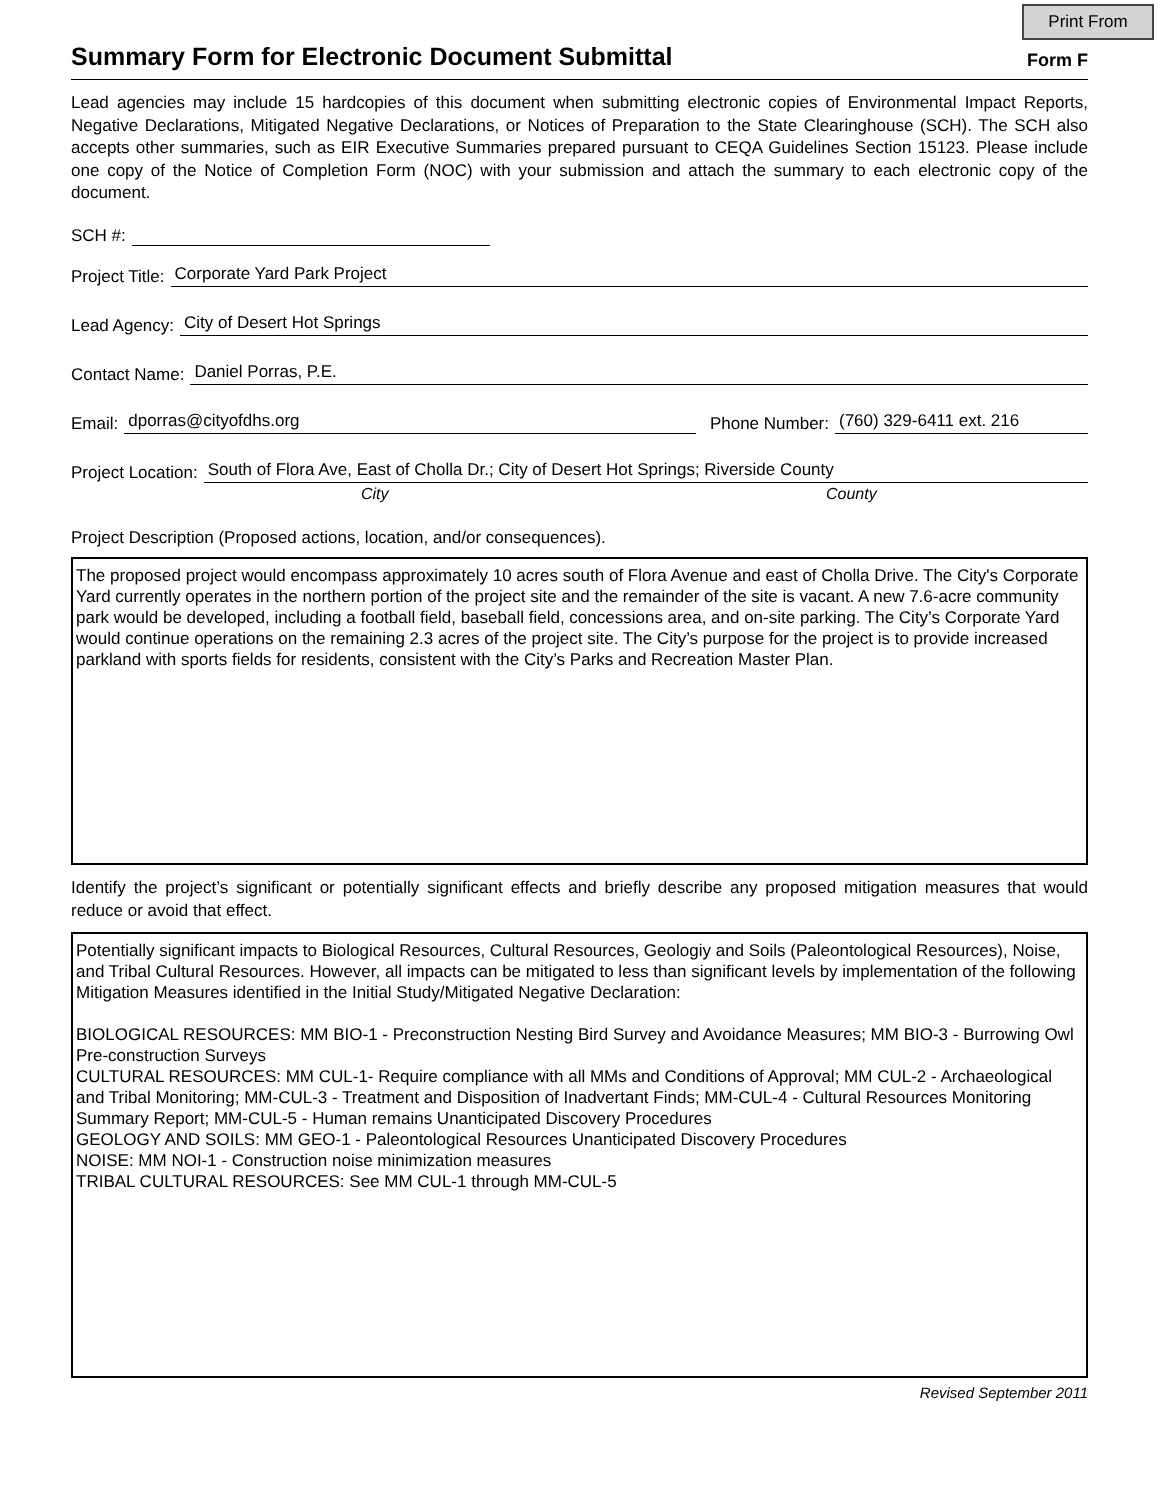Print From
Summary Form for Electronic Document Submittal
Form F
Lead agencies may include 15 hardcopies of this document when submitting electronic copies of Environmental Impact Reports, Negative Declarations, Mitigated Negative Declarations, or Notices of Preparation to the State Clearinghouse (SCH). The SCH also accepts other summaries, such as EIR Executive Summaries prepared pursuant to CEQA Guidelines Section 15123. Please include one copy of the Notice of Completion Form (NOC) with your submission and attach the summary to each electronic copy of the document.
SCH #:
Project Title: Corporate Yard Park Project
Lead Agency: City of Desert Hot Springs
Contact Name: Daniel Porras, P.E.
Email: dporras@cityofdhs.org Phone Number: (760) 329-6411 ext. 216
Project Location: South of Flora Ave, East of Cholla Dr.; City of Desert Hot Springs; Riverside County
City County
Project Description (Proposed actions, location, and/or consequences).
The proposed project would encompass approximately 10 acres south of Flora Avenue and east of Cholla Drive. The City's Corporate Yard currently operates in the northern portion of the project site and the remainder of the site is vacant. A new 7.6-acre community park would be developed, including a football field, baseball field, concessions area, and on-site parking. The City’s Corporate Yard would continue operations on the remaining 2.3 acres of the project site. The City’s purpose for the project is to provide increased parkland with sports fields for residents, consistent with the City’s Parks and Recreation Master Plan.
Identify the project’s significant or potentially significant effects and briefly describe any proposed mitigation measures that would reduce or avoid that effect.
Potentially significant impacts to Biological Resources, Cultural Resources, Geologiy and Soils (Paleontological Resources), Noise, and Tribal Cultural Resources. However, all impacts can be mitigated to less than significant levels by implementation of the following Mitigation Measures identified in the Initial Study/Mitigated Negative Declaration:
BIOLOGICAL RESOURCES: MM BIO-1 - Preconstruction Nesting Bird Survey and Avoidance Measures; MM BIO-3 - Burrowing Owl Pre-construction Surveys
CULTURAL RESOURCES: MM CUL-1- Require compliance with all MMs and Conditions of Approval; MM CUL-2 - Archaeological and Tribal Monitoring; MM-CUL-3 - Treatment and Disposition of Inadvertant Finds; MM-CUL-4 - Cultural Resources Monitoring Summary Report; MM-CUL-5 - Human remains Unanticipated Discovery Procedures
GEOLOGY AND SOILS: MM GEO-1 - Paleontological Resources Unanticipated Discovery Procedures
NOISE: MM NOI-1 - Construction noise minimization measures
TRIBAL CULTURAL RESOURCES: See MM CUL-1 through MM-CUL-5
Revised September 2011